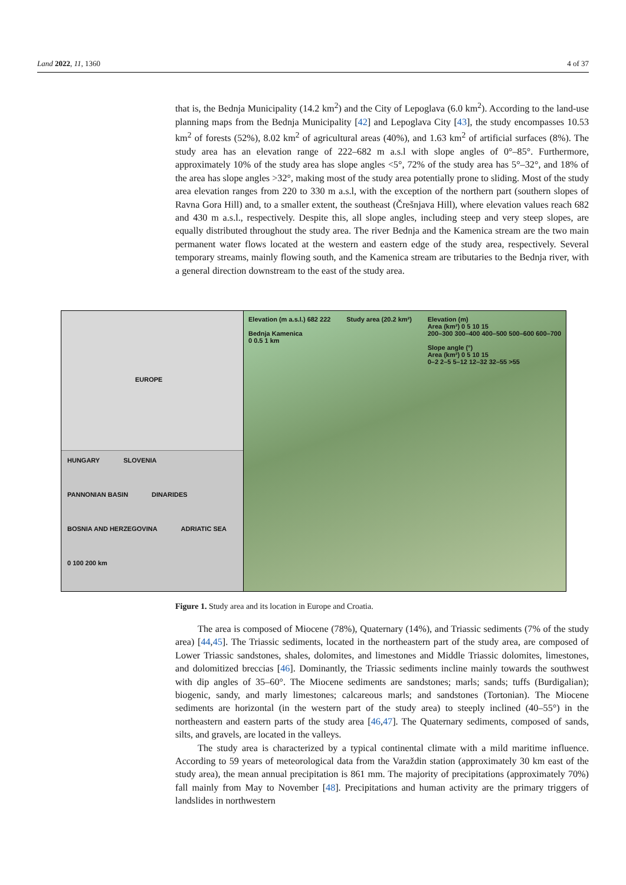Land 2022, 11, 1360 4 of 37
that is, the Bednja Municipality (14.2 km<sup>2</sup>) and the City of Lepoglava (6.0 km<sup>2</sup>). According to the land-use planning maps from the Bednja Municipality [42] and Lepoglava City [43], the study encompasses 10.53 km<sup>2</sup> of forests (52%), 8.02 km<sup>2</sup> of agricultural areas (40%), and 1.63 km<sup>2</sup> of artificial surfaces (8%). The study area has an elevation range of 222–682 m a.s.l with slope angles of 0°–85°. Furthermore, approximately 10% of the study area has slope angles <5°, 72% of the study area has 5°–32°, and 18% of the area has slope angles >32°, making most of the study area potentially prone to sliding. Most of the study area elevation ranges from 220 to 330 m a.s.l, with the exception of the northern part (southern slopes of Ravna Gora Hill) and, to a smaller extent, the southeast (Črešnjava Hill), where elevation values reach 682 and 430 m a.s.l., respectively. Despite this, all slope angles, including steep and very steep slopes, are equally distributed throughout the study area. The river Bednja and the Kamenica stream are the two main permanent water flows located at the western and eastern edge of the study area, respectively. Several temporary streams, mainly flowing south, and the Kamenica stream are tributaries to the Bednja river, with a general direction downstream to the east of the study area.
EUROPE
HUNGARY SLOVENIA PANNONIAN BASIN DINARIDES BOSNIA AND HERZEGOVINA ADRIATIC SEA 0 100 200 km
Elevation (m a.s.l.) 682 222
Bednja Kamenica
0 0.5 1 km
Study area (20.2 km²) Elevation (m)
Area (km²) 0 5 10 15
200–300 300–400 400–500 500–600 600–700
Slope angle (°)
Area (km²) 0 5 10 15
0–2 2–5 5–12 12–32 32–55 >55
Figure 1. Study area and its location in Europe and Croatia.
The area is composed of Miocene (78%), Quaternary (14%), and Triassic sediments (7% of the study area) [44,45]. The Triassic sediments, located in the northeastern part of the study area, are composed of Lower Triassic sandstones, shales, dolomites, and limestones and Middle Triassic dolomites, limestones, and dolomitized breccias [46]. Dominantly, the Triassic sediments incline mainly towards the southwest with dip angles of 35–60°. The Miocene sediments are sandstones; marls; sands; tuffs (Burdigalian); biogenic, sandy, and marly limestones; calcareous marls; and sandstones (Tortonian). The Miocene sediments are horizontal (in the western part of the study area) to steeply inclined (40–55°) in the northeastern and eastern parts of the study area [46,47]. The Quaternary sediments, composed of sands, silts, and gravels, are located in the valleys.
The study area is characterized by a typical continental climate with a mild maritime influence. According to 59 years of meteorological data from the Varaždin station (approximately 30 km east of the study area), the mean annual precipitation is 861 mm. The majority of precipitations (approximately 70%) fall mainly from May to November [48]. Precipitations and human activity are the primary triggers of landslides in northwestern